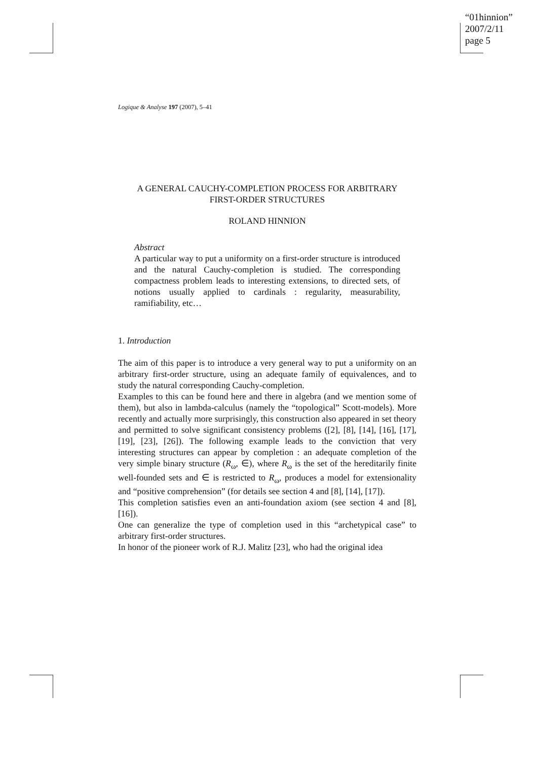“01hinnion”
2007/2/11
page 5
Logique & Analyse 197 (2007), 5–41
A GENERAL CAUCHY-COMPLETION PROCESS FOR ARBITRARY
FIRST-ORDER STRUCTURES
ROLAND HINNION
Abstract
A particular way to put a uniformity on a first-order structure is introduced and the natural Cauchy-completion is studied. The corresponding compactness problem leads to interesting extensions, to directed sets, of notions usually applied to cardinals : regularity, measurability, ramifiability, etc…
1. Introduction
The aim of this paper is to introduce a very general way to put a uniformity on an arbitrary first-order structure, using an adequate family of equivalences, and to study the natural corresponding Cauchy-completion.
Examples to this can be found here and there in algebra (and we mention some of them), but also in lambda-calculus (namely the “topological” Scott-models). More recently and actually more surprisingly, this construction also appeared in set theory and permitted to solve significant consistency problems ([2], [8], [14], [16], [17], [19], [23], [26]). The following example leads to the conviction that very interesting structures can appear by completion : an adequate completion of the very simple binary structure (R<sub>ω</sub>, ∈), where R<sub>ω</sub> is the set of the hereditarily finite well-founded sets and ∈ is restricted to R<sub>ω</sub>, produces a model for extensionality and “positive comprehension” (for details see section 4 and [8], [14], [17]).
This completion satisfies even an anti-foundation axiom (see section 4 and [8], [16]).
One can generalize the type of completion used in this “archetypical case” to arbitrary first-order structures.
In honor of the pioneer work of R.J. Malitz [23], who had the original idea